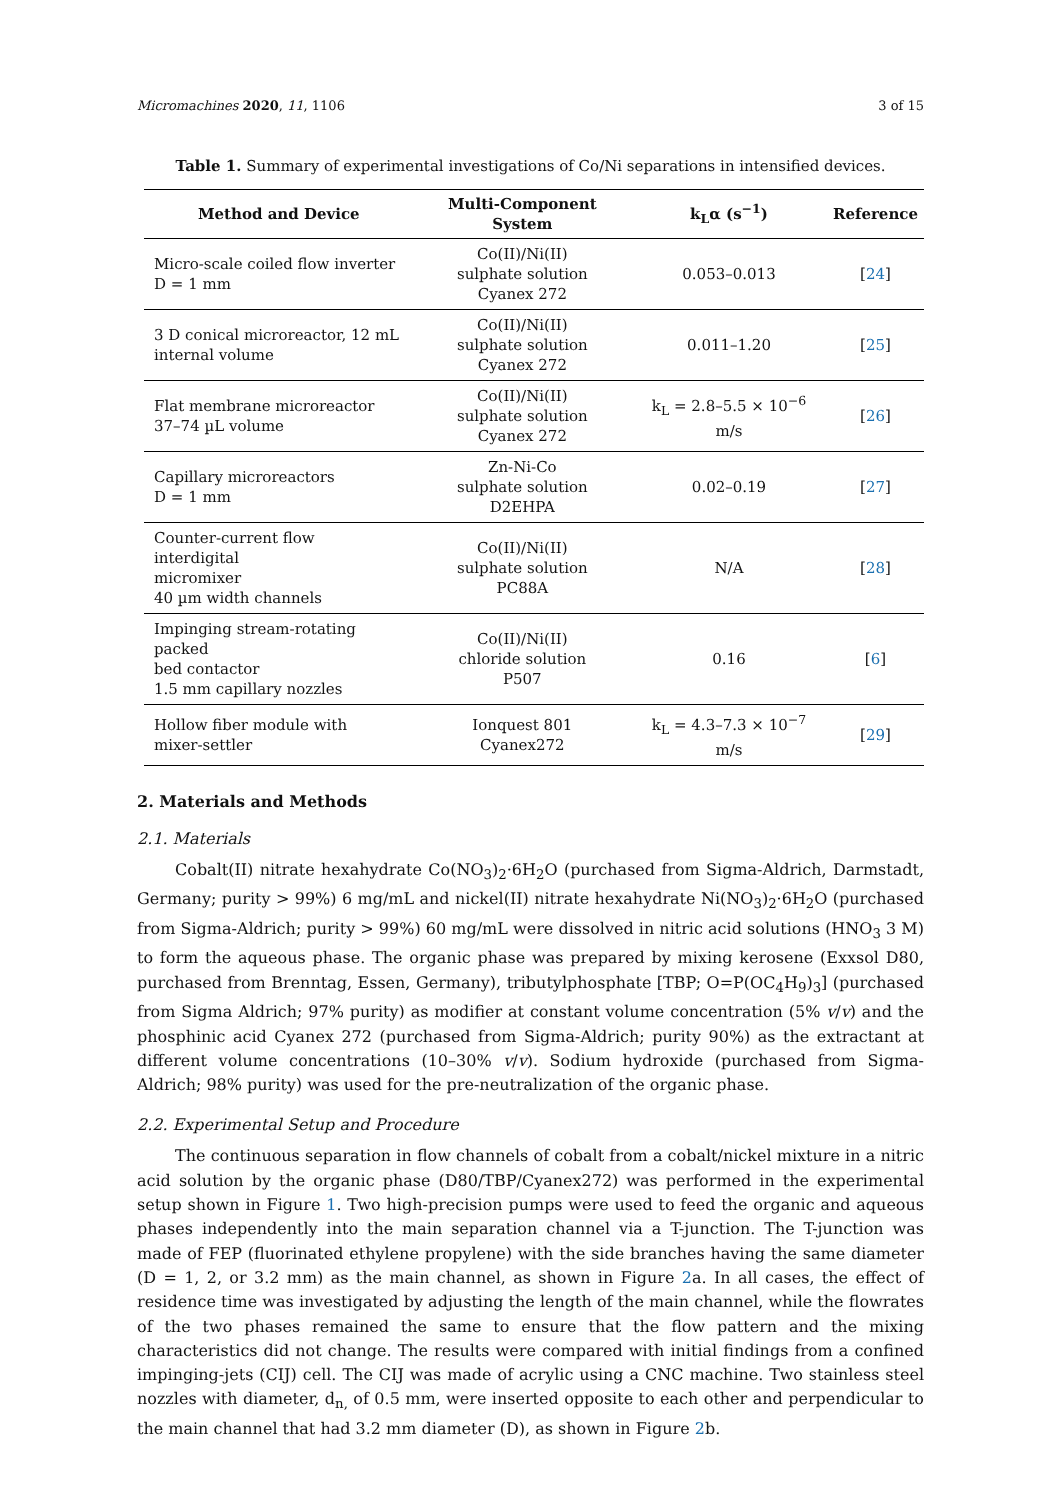Micromachines 2020, 11, 1106 3 of 15
Table 1. Summary of experimental investigations of Co/Ni separations in intensified devices.
| Method and Device | Multi-Component System | k<sub>L</sub>α (s<sup>−1</sup>) | Reference |
| --- | --- | --- | --- |
| Micro-scale coiled flow inverter D = 1 mm | Co(II)/Ni(II) sulphate solution Cyanex 272 | 0.053–0.013 | [ 24 ] |
| 3 D conical microreactor, 12 mL internal volume | Co(II)/Ni(II) sulphate solution Cyanex 272 | 0.011–1.20 | [ 25 ] |
| Flat membrane microreactor 37–74 µL volume | Co(II)/Ni(II) sulphate solution Cyanex 272 | k<sub>L</sub> = 2.8–5.5 × 10<sup>−6</sup> m/s | [ 26 ] |
| Capillary microreactors D = 1 mm | Zn-Ni-Co sulphate solution D2EHPA | 0.02–0.19 | [ 27 ] |
| Counter-current flow interdigital micromixer 40 µm width channels | Co(II)/Ni(II) sulphate solution PC88A | N/A | [ 28 ] |
| Impinging stream-rotating packed bed contactor 1.5 mm capillary nozzles | Co(II)/Ni(II) chloride solution P507 | 0.16 | [ 6 ] |
| Hollow fiber module with mixer-settler | Ionquest 801 Cyanex272 | k<sub>L</sub> = 4.3–7.3 × 10<sup>−7</sup> m/s | [ 29 ] |
2. Materials and Methods
2.1. Materials
Cobalt(II) nitrate hexahydrate Co(NO<sub>3</sub>)<sub>2</sub>·6H<sub>2</sub>O (purchased from Sigma-Aldrich, Darmstadt, Germany; purity > 99%) 6 mg/mL and nickel(II) nitrate hexahydrate Ni(NO<sub>3</sub>)<sub>2</sub>·6H<sub>2</sub>O (purchased from Sigma-Aldrich; purity > 99%) 60 mg/mL were dissolved in nitric acid solutions (HNO<sub>3</sub> 3 M) to form the aqueous phase. The organic phase was prepared by mixing kerosene (Exxsol D80, purchased from Brenntag, Essen, Germany), tributylphosphate [TBP; O=P(OC<sub>4</sub>H<sub>9</sub>)<sub>3</sub>] (purchased from Sigma Aldrich; 97% purity) as modifier at constant volume concentration (5% v/v) and the phosphinic acid Cyanex 272 (purchased from Sigma-Aldrich; purity 90%) as the extractant at different volume concentrations (10–30% v/v). Sodium hydroxide (purchased from Sigma-Aldrich; 98% purity) was used for the pre-neutralization of the organic phase.
2.2. Experimental Setup and Procedure
The continuous separation in flow channels of cobalt from a cobalt/nickel mixture in a nitric acid solution by the organic phase (D80/TBP/Cyanex272) was performed in the experimental setup shown in Figure 1. Two high-precision pumps were used to feed the organic and aqueous phases independently into the main separation channel via a T-junction. The T-junction was made of FEP (fluorinated ethylene propylene) with the side branches having the same diameter (D = 1, 2, or 3.2 mm) as the main channel, as shown in Figure 2a. In all cases, the effect of residence time was investigated by adjusting the length of the main channel, while the flowrates of the two phases remained the same to ensure that the flow pattern and the mixing characteristics did not change. The results were compared with initial findings from a confined impinging-jets (CIJ) cell. The CIJ was made of acrylic using a CNC machine. Two stainless steel nozzles with diameter, d<sub>n,</sub> of 0.5 mm, were inserted opposite to each other and perpendicular to the main channel that had 3.2 mm diameter (D), as shown in Figure 2b.